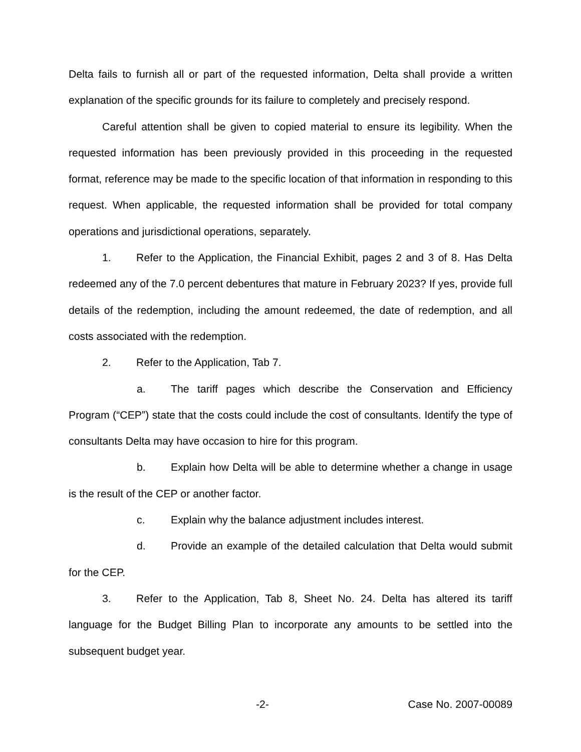Delta fails to furnish all or part of the requested information, Delta shall provide a written explanation of the specific grounds for its failure to completely and precisely respond.
Careful attention shall be given to copied material to ensure its legibility. When the requested information has been previously provided in this proceeding in the requested format, reference may be made to the specific location of that information in responding to this request. When applicable, the requested information shall be provided for total company operations and jurisdictional operations, separately.
1. Refer to the Application, the Financial Exhibit, pages 2 and 3 of 8. Has Delta redeemed any of the 7.0 percent debentures that mature in February 2023? If yes, provide full details of the redemption, including the amount redeemed, the date of redemption, and all costs associated with the redemption.
2. Refer to the Application, Tab 7.
a. The tariff pages which describe the Conservation and Efficiency Program (“CEP”) state that the costs could include the cost of consultants. Identify the type of consultants Delta may have occasion to hire for this program.
b. Explain how Delta will be able to determine whether a change in usage is the result of the CEP or another factor.
c. Explain why the balance adjustment includes interest.
d. Provide an example of the detailed calculation that Delta would submit for the CEP.
3. Refer to the Application, Tab 8, Sheet No. 24. Delta has altered its tariff language for the Budget Billing Plan to incorporate any amounts to be settled into the subsequent budget year.
-2- Case No. 2007-00089